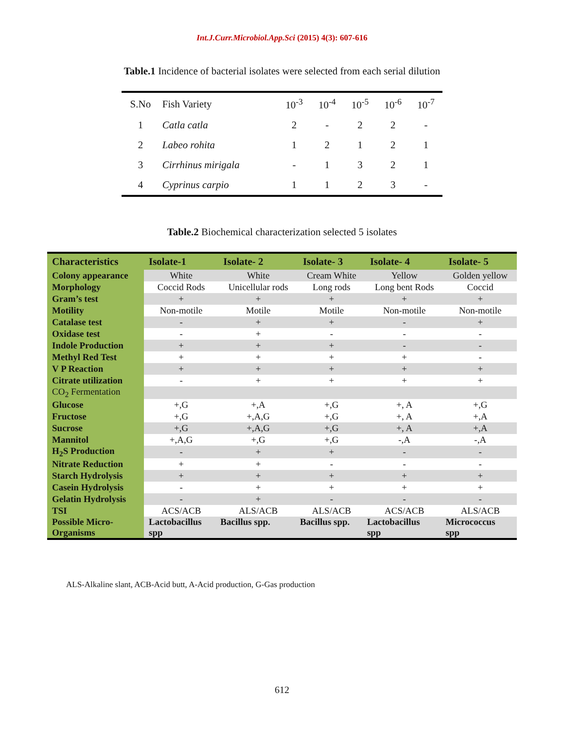Int.J.Curr.Microbiol.App.Sci (2015) 4(3): 607-616
Table.1 Incidence of bacterial isolates were selected from each serial dilution
| S.No | Fish Variety | 10<sup>-3</sup> | 10<sup>-4</sup> | 10<sup>-5</sup> | 10<sup>-6</sup> | 10<sup>-7</sup> |
| 1 | Catla catla | 2 | - | 2 | 2 | - |
| 2 | Labeo rohita | 1 | 2 | 1 | 2 | 1 |
| 3 | Cirrhinus mirigala | - | 1 | 3 | 2 | 1 |
| 4 | Cyprinus carpio | 1 | 1 | 2 | 3 | - |
Table.2 Biochemical characterization selected 5 isolates
| Characteristics | Isolate-1 | Isolate- 2 | Isolate- 3 | Isolate- 4 | Isolate- 5 |
| --- | --- | --- | --- | --- | --- |
| Colony appearance | White | White | Cream White | Yellow | Golden yellow |
| Morphology | Coccid Rods | Unicellular rods | Long rods | Long bent Rods | Coccid |
| Gram’s test | + | + | + | + | + |
| Motility | Non-motile | Motile | Motile | Non-motile | Non-motile |
| Catalase test | - | + | + | - | + |
| Oxidase test | - | + | - | - | - |
| Indole Production | + | + | + | - | - |
| Methyl Red Test | + | + | + | + | - |
| V P Reaction | + | + | + | + | + |
| Citrate utilization | - | + | + | + | + |
| CO<sub>2</sub> Fermentation | | | | | |
| Glucose | +,G | +,A | +,G | +, A | +,G |
| Fructose | +,G | +,A,G | +,G | +, A | +,A |
| Sucrose | +,G | +,A,G | +,G | +, A | +,A |
| Mannitol | +,A,G | +,G | +,G | -,A | -,A |
| H<sub>2</sub>S Production | - | + | + | - | - |
| Nitrate Reduction | + | + | - | - | - |
| Starch Hydrolysis | + | + | + | + | + |
| Casein Hydrolysis | - | + | + | + | + |
| Gelatin Hydrolysis | - | + | - | - | - |
| TSI | ACS/ACB | ALS/ACB | ALS/ACB | ACS/ACB | ALS/ACB |
| Possible Micro- Organisms | Lactobacillus spp | Bacillus spp. | Bacillus spp. | Lactobacillus spp | Micrococcus spp |
ALS-Alkaline slant, ACB-Acid butt, A-Acid production, G-Gas production
612